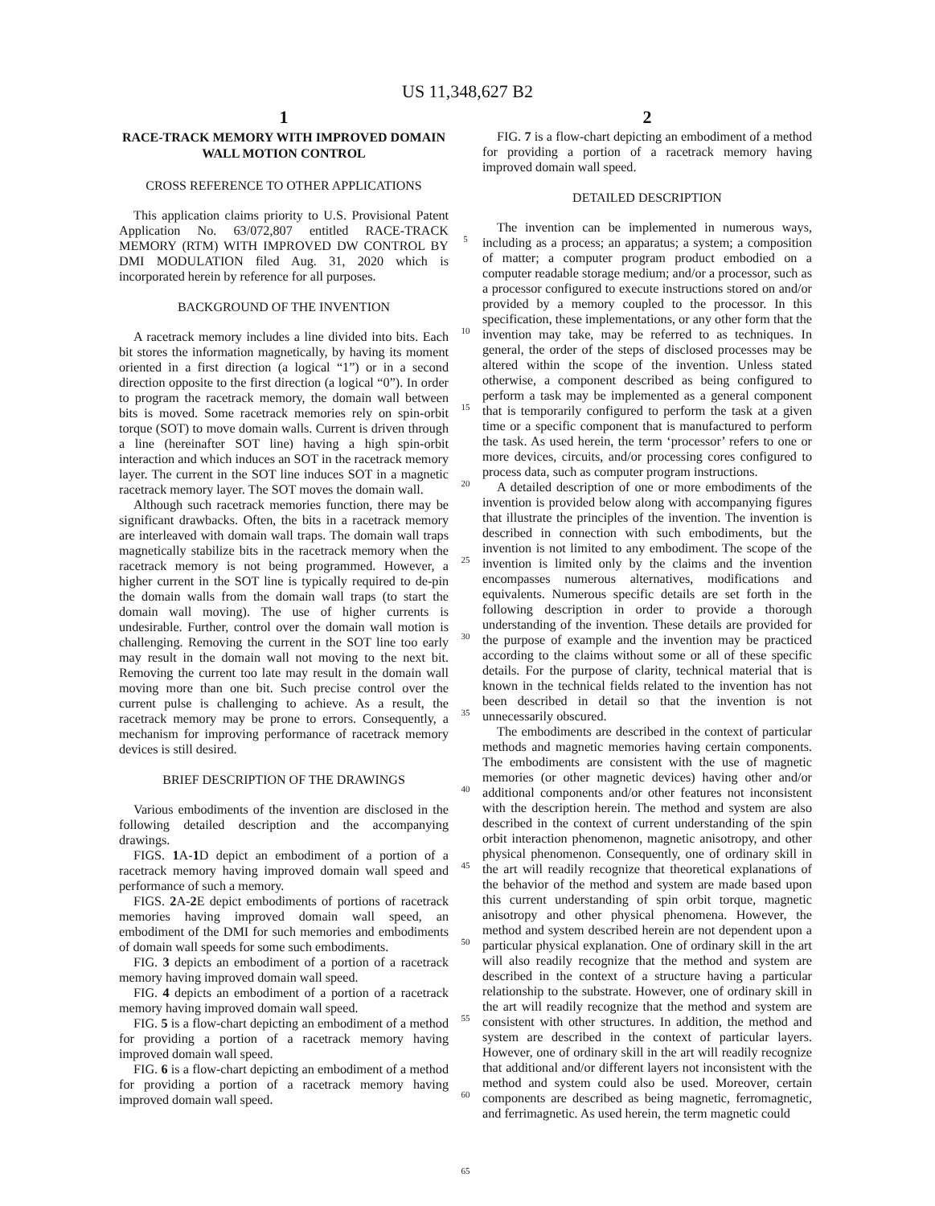US 11,348,627 B2
1
RACE-TRACK MEMORY WITH IMPROVED DOMAIN WALL MOTION CONTROL
CROSS REFERENCE TO OTHER APPLICATIONS
This application claims priority to U.S. Provisional Patent Application No. 63/072,807 entitled RACE-TRACK MEMORY (RTM) WITH IMPROVED DW CONTROL BY DMI MODULATION filed Aug. 31, 2020 which is incorporated herein by reference for all purposes.
BACKGROUND OF THE INVENTION
A racetrack memory includes a line divided into bits. Each bit stores the information magnetically, by having its moment oriented in a first direction (a logical “1”) or in a second direction opposite to the first direction (a logical “0”). In order to program the racetrack memory, the domain wall between bits is moved. Some racetrack memories rely on spin-orbit torque (SOT) to move domain walls. Current is driven through a line (hereinafter SOT line) having a high spin-orbit interaction and which induces an SOT in the racetrack memory layer. The current in the SOT line induces SOT in a magnetic racetrack memory layer. The SOT moves the domain wall.
Although such racetrack memories function, there may be significant drawbacks. Often, the bits in a racetrack memory are interleaved with domain wall traps. The domain wall traps magnetically stabilize bits in the racetrack memory when the racetrack memory is not being programmed. However, a higher current in the SOT line is typically required to de-pin the domain walls from the domain wall traps (to start the domain wall moving). The use of higher currents is undesirable. Further, control over the domain wall motion is challenging. Removing the current in the SOT line too early may result in the domain wall not moving to the next bit. Removing the current too late may result in the domain wall moving more than one bit. Such precise control over the current pulse is challenging to achieve. As a result, the racetrack memory may be prone to errors. Consequently, a mechanism for improving performance of racetrack memory devices is still desired.
BRIEF DESCRIPTION OF THE DRAWINGS
Various embodiments of the invention are disclosed in the following detailed description and the accompanying drawings.
FIGS. 1 A-1 D depict an embodiment of a portion of a racetrack memory having improved domain wall speed and performance of such a memory.
FIGS. 2 A-2 E depict embodiments of portions of racetrack memories having improved domain wall speed, an embodiment of the DMI for such memories and embodiments of domain wall speeds for some such embodiments.
FIG. 3 depicts an embodiment of a portion of a racetrack memory having improved domain wall speed.
FIG. 4 depicts an embodiment of a portion of a racetrack memory having improved domain wall speed.
FIG. 5 is a flow-chart depicting an embodiment of a method for providing a portion of a racetrack memory having improved domain wall speed.
FIG. 6 is a flow-chart depicting an embodiment of a method for providing a portion of a racetrack memory having improved domain wall speed.
5
10
15
20
25
30
35
40
45
50
55
60
65
2
FIG. 7 is a flow-chart depicting an embodiment of a method for providing a portion of a racetrack memory having improved domain wall speed.
DETAILED DESCRIPTION
The invention can be implemented in numerous ways, including as a process; an apparatus; a system; a composition of matter; a computer program product embodied on a computer readable storage medium; and/or a processor, such as a processor configured to execute instructions stored on and/or provided by a memory coupled to the processor. In this specification, these implementations, or any other form that the invention may take, may be referred to as techniques. In general, the order of the steps of disclosed processes may be altered within the scope of the invention. Unless stated otherwise, a component described as being configured to perform a task may be implemented as a general component that is temporarily configured to perform the task at a given time or a specific component that is manufactured to perform the task. As used herein, the term ‘processor’ refers to one or more devices, circuits, and/or processing cores configured to process data, such as computer program instructions.
A detailed description of one or more embodiments of the invention is provided below along with accompanying figures that illustrate the principles of the invention. The invention is described in connection with such embodiments, but the invention is not limited to any embodiment. The scope of the invention is limited only by the claims and the invention encompasses numerous alternatives, modifications and equivalents. Numerous specific details are set forth in the following description in order to provide a thorough understanding of the invention. These details are provided for the purpose of example and the invention may be practiced according to the claims without some or all of these specific details. For the purpose of clarity, technical material that is known in the technical fields related to the invention has not been described in detail so that the invention is not unnecessarily obscured.
The embodiments are described in the context of particular methods and magnetic memories having certain components. The embodiments are consistent with the use of magnetic memories (or other magnetic devices) having other and/or additional components and/or other features not inconsistent with the description herein. The method and system are also described in the context of current understanding of the spin orbit interaction phenomenon, magnetic anisotropy, and other physical phenomenon. Consequently, one of ordinary skill in the art will readily recognize that theoretical explanations of the behavior of the method and system are made based upon this current understanding of spin orbit torque, magnetic anisotropy and other physical phenomena. However, the method and system described herein are not dependent upon a particular physical explanation. One of ordinary skill in the art will also readily recognize that the method and system are described in the context of a structure having a particular relationship to the substrate. However, one of ordinary skill in the art will readily recognize that the method and system are consistent with other structures. In addition, the method and system are described in the context of particular layers. However, one of ordinary skill in the art will readily recognize that additional and/or different layers not inconsistent with the method and system could also be used. Moreover, certain components are described as being magnetic, ferromagnetic, and ferrimagnetic. As used herein, the term magnetic could